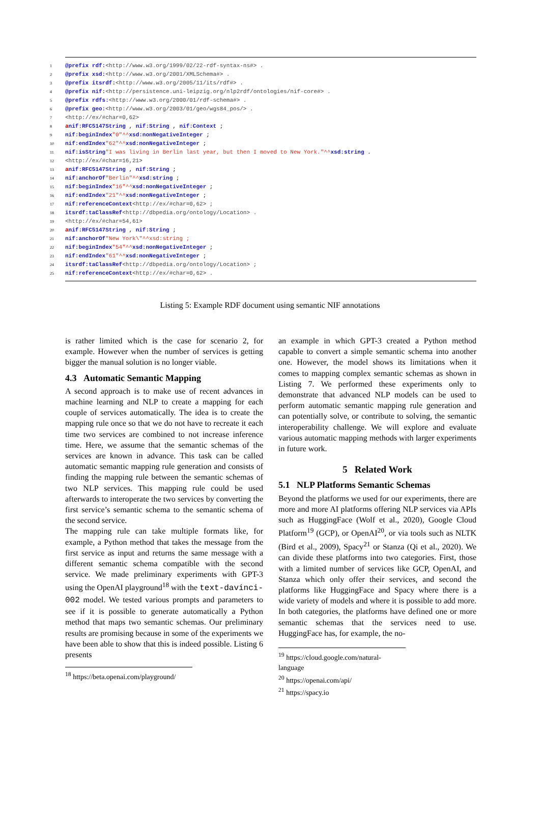1 @prefix rdf: <http://www.w3.org/1999/02/22-rdf-syntax-ns#> .
2 @prefix xsd: <http://www.w3.org/2001/XMLSchema#> .
3 @prefix itsrdf: <http://www.w3.org/2005/11/its/rdf#> .
4 @prefix nif: <http://persistence.uni-leipzig.org/nlp2rdf/ontologies/nif-core#> .
5 @prefix rdfs: <http://www.w3.org/2000/01/rdf-schema#> .
6 @prefix geo: <http://www.w3.org/2003/01/geo/wgs84_pos/> .
7 <http://ex/#char=0,62>
8 a nif:RFC5147String , nif:String , nif:Context ;
9 nif:beginIndex "0"^^ xsd:nonNegativeInteger ;
10 nif:endIndex "62"^^ xsd:nonNegativeInteger ;
11 nif:isString "I was living in Berlin last year, but then I moved to New York."^^ xsd:string .
12 <http://ex/#char=16,21>
13 a nif:RFC5147String , nif:String ;
14 nif:anchorOf "Berlin"^^ xsd:string ;
15 nif:beginIndex "16"^^ xsd:nonNegativeInteger ;
16 nif:endIndex "21"^^ xsd:nonNegativeInteger ;
17 nif:referenceContext <http://ex/#char=0,62> ;
18 itsrdf:taClassRef <http://dbpedia.org/ontology/Location> .
19 <http://ex/#char=54,61>
20 a nif:RFC5147String , nif:String ;
21 nif:anchorOf "New York\"^^xsd:string ;
22 nif:beginIndex "54"^^ xsd:nonNegativeInteger ;
23 nif:endIndex "61"^^ xsd:nonNegativeInteger ;
24 itsrdf:taClassRef <http://dbpedia.org/ontology/Location> ;
25 nif:referenceContext <http://ex/#char=0,62> .
Listing 5: Example RDF document using semantic NIF annotations
is rather limited which is the case for scenario 2, for example. However when the number of services is getting bigger the manual solution is no longer viable.
4.3 Automatic Semantic Mapping
A second approach is to make use of recent advances in machine learning and NLP to create a mapping for each couple of services automatically. The idea is to create the mapping rule once so that we do not have to recreate it each time two services are combined to not increase inference time. Here, we assume that the semantic schemas of the services are known in advance. This task can be called automatic semantic mapping rule generation and consists of finding the mapping rule between the semantic schemas of two NLP services. This mapping rule could be used afterwards to interoperate the two services by converting the first service’s semantic schema to the semantic schema of the second service.
The mapping rule can take multiple formats like, for example, a Python method that takes the message from the first service as input and returns the same message with a different semantic schema compatible with the second service. We made preliminary experiments with GPT-3 using the OpenAI playground<sup>18</sup> with the text-davinci-002 model. We tested various prompts and parameters to see if it is possible to generate automatically a Python method that maps two semantic schemas. Our preliminary results are promising because in some of the experiments we have been able to show that this is indeed possible. Listing 6 presents
<sup>18</sup> https://beta.openai.com/playground/
an example in which GPT-3 created a Python method capable to convert a simple semantic schema into another one. However, the model shows its limitations when it comes to mapping complex semantic schemas as shown in Listing 7. We performed these experiments only to demonstrate that advanced NLP models can be used to perform automatic semantic mapping rule generation and can potentially solve, or contribute to solving, the semantic interoperability challenge. We will explore and evaluate various automatic mapping methods with larger experiments in future work.
5 Related Work
5.1 NLP Platforms Semantic Schemas
Beyond the platforms we used for our experiments, there are more and more AI platforms offering NLP services via APIs such as HuggingFace (Wolf et al., 2020), Google Cloud Platform<sup>19</sup> (GCP), or OpenAI<sup>20</sup>, or via tools such as NLTK (Bird et al., 2009), Spacy<sup>21</sup> or Stanza (Qi et al., 2020). We can divide these platforms into two categories. First, those with a limited number of services like GCP, OpenAI, and Stanza which only offer their services, and second the platforms like HuggingFace and Spacy where there is a wide variety of models and where it is possible to add more. In both categories, the platforms have defined one or more semantic schemas that the services need to use. HuggingFace has, for example, the no-
<sup>19</sup> https://cloud.google.com/natural-language
<sup>20</sup> https://openai.com/api/
<sup>21</sup> https://spacy.io